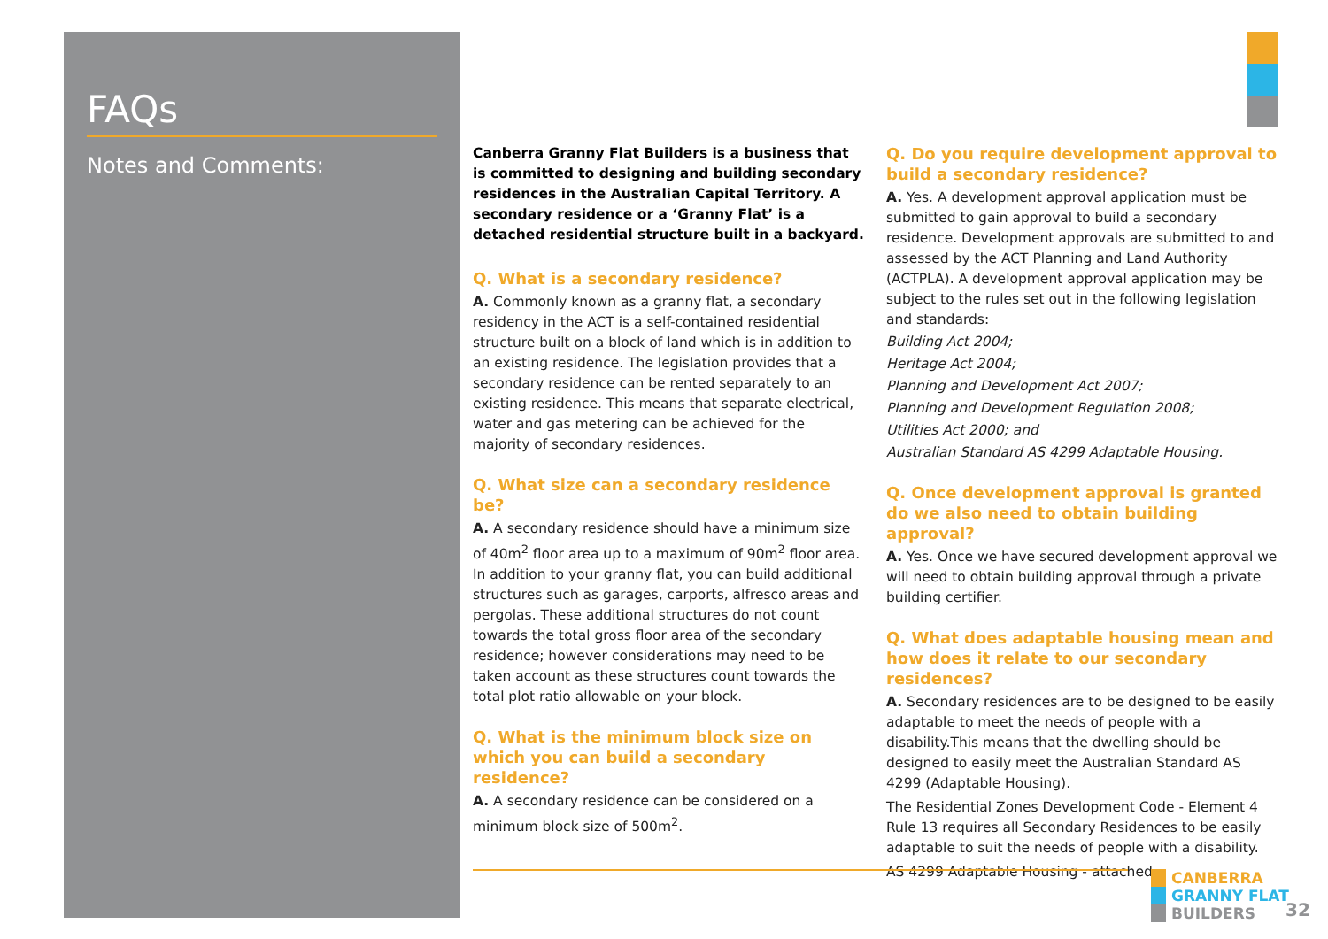FAQs
Notes and Comments:
Canberra Granny Flat Builders is a business that is committed to designing and building secondary residences in the Australian Capital Territory. A secondary residence or a ‘Granny Flat’ is a detached residential structure built in a backyard.
Q. What is a secondary residence?
A. Commonly known as a granny flat, a secondary residency in the ACT is a self-contained residential structure built on a block of land which is in addition to an existing residence. The legislation provides that a secondary residence can be rented separately to an existing residence. This means that separate electrical, water and gas metering can be achieved for the majority of secondary residences.
Q. What size can a secondary residence be?
A. A secondary residence should have a minimum size of 40m<sup>2</sup> floor area up to a maximum of 90m<sup>2</sup> floor area. In addition to your granny flat, you can build additional structures such as garages, carports, alfresco areas and pergolas. These additional structures do not count towards the total gross floor area of the secondary residence; however considerations may need to be taken account as these structures count towards the total plot ratio allowable on your block.
Q. What is the minimum block size on which you can build a secondary residence?
A. A secondary residence can be considered on a minimum block size of 500m<sup>2</sup>.
Q. Do you require development approval to build a secondary residence?
A. Yes. A development approval application must be submitted to gain approval to build a secondary residence. Development approvals are submitted to and assessed by the ACT Planning and Land Authority (ACTPLA). A development approval application may be subject to the rules set out in the following legislation and standards:
Building Act 2004;
Heritage Act 2004;
Planning and Development Act 2007;
Planning and Development Regulation 2008;
Utilities Act 2000; and
Australian Standard AS 4299 Adaptable Housing.
Q. Once development approval is granted do we also need to obtain building approval?
A. Yes. Once we have secured development approval we will need to obtain building approval through a private building certifier.
Q. What does adaptable housing mean and how does it relate to our secondary residences?
A. Secondary residences are to be designed to be easily adaptable to meet the needs of people with a disability.This means that the dwelling should be designed to easily meet the Australian Standard AS 4299 (Adaptable Housing).
The Residential Zones Development Code - Element 4 Rule 13 requires all Secondary Residences to be easily adaptable to suit the needs of people with a disability.
AS 4299 Adaptable Housing - attached
CANBERRA
GRANNY FLAT
BUILDERS
32